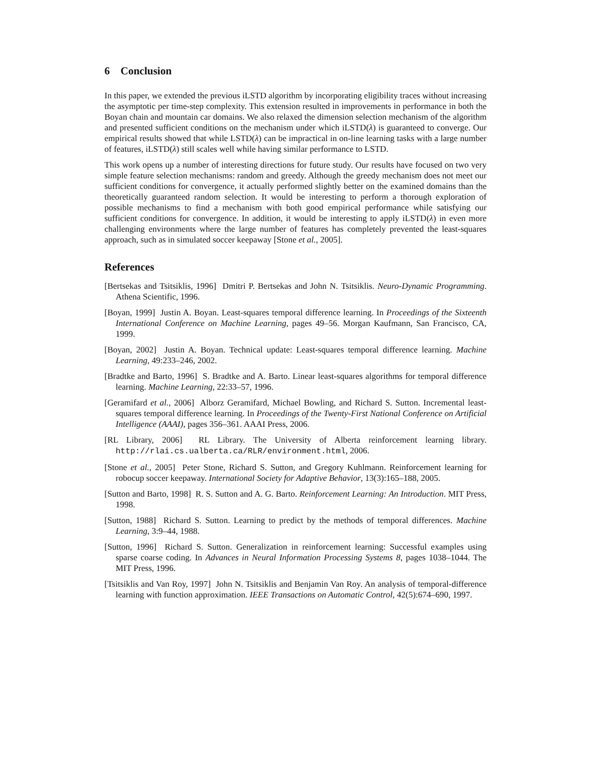6 Conclusion
In this paper, we extended the previous iLSTD algorithm by incorporating eligibility traces without increasing the asymptotic per time-step complexity. This extension resulted in improvements in performance in both the Boyan chain and mountain car domains. We also relaxed the dimension selection mechanism of the algorithm and presented sufficient conditions on the mechanism under which iLSTD(λ) is guaranteed to converge. Our empirical results showed that while LSTD(λ) can be impractical in on-line learning tasks with a large number of features, iLSTD(λ) still scales well while having similar performance to LSTD.
This work opens up a number of interesting directions for future study. Our results have focused on two very simple feature selection mechanisms: random and greedy. Although the greedy mechanism does not meet our sufficient conditions for convergence, it actually performed slightly better on the examined domains than the theoretically guaranteed random selection. It would be interesting to perform a thorough exploration of possible mechanisms to find a mechanism with both good empirical performance while satisfying our sufficient conditions for convergence. In addition, it would be interesting to apply iLSTD(λ) in even more challenging environments where the large number of features has completely prevented the least-squares approach, such as in simulated soccer keepaway [Stone et al., 2005].
References
[Bertsekas and Tsitsiklis, 1996] Dmitri P. Bertsekas and John N. Tsitsiklis. Neuro-Dynamic Programming. Athena Scientific, 1996.
[Boyan, 1999] Justin A. Boyan. Least-squares temporal difference learning. In Proceedings of the Sixteenth International Conference on Machine Learning, pages 49–56. Morgan Kaufmann, San Francisco, CA, 1999.
[Boyan, 2002] Justin A. Boyan. Technical update: Least-squares temporal difference learning. Machine Learning, 49:233–246, 2002.
[Bradtke and Barto, 1996] S. Bradtke and A. Barto. Linear least-squares algorithms for temporal difference learning. Machine Learning, 22:33–57, 1996.
[Geramifard et al., 2006] Alborz Geramifard, Michael Bowling, and Richard S. Sutton. Incremental least-squares temporal difference learning. In Proceedings of the Twenty-First National Conference on Artificial Intelligence (AAAI), pages 356–361. AAAI Press, 2006.
[RL Library, 2006] RL Library. The University of Alberta reinforcement learning library. http://rlai.cs.ualberta.ca/RLR/environment.html, 2006.
[Stone et al., 2005] Peter Stone, Richard S. Sutton, and Gregory Kuhlmann. Reinforcement learning for robocup soccer keepaway. International Society for Adaptive Behavior, 13(3):165–188, 2005.
[Sutton and Barto, 1998] R. S. Sutton and A. G. Barto. Reinforcement Learning: An Introduction. MIT Press, 1998.
[Sutton, 1988] Richard S. Sutton. Learning to predict by the methods of temporal differences. Machine Learning, 3:9–44, 1988.
[Sutton, 1996] Richard S. Sutton. Generalization in reinforcement learning: Successful examples using sparse coarse coding. In Advances in Neural Information Processing Systems 8, pages 1038–1044. The MIT Press, 1996.
[Tsitsiklis and Van Roy, 1997] John N. Tsitsiklis and Benjamin Van Roy. An analysis of temporal-difference learning with function approximation. IEEE Transactions on Automatic Control, 42(5):674–690, 1997.